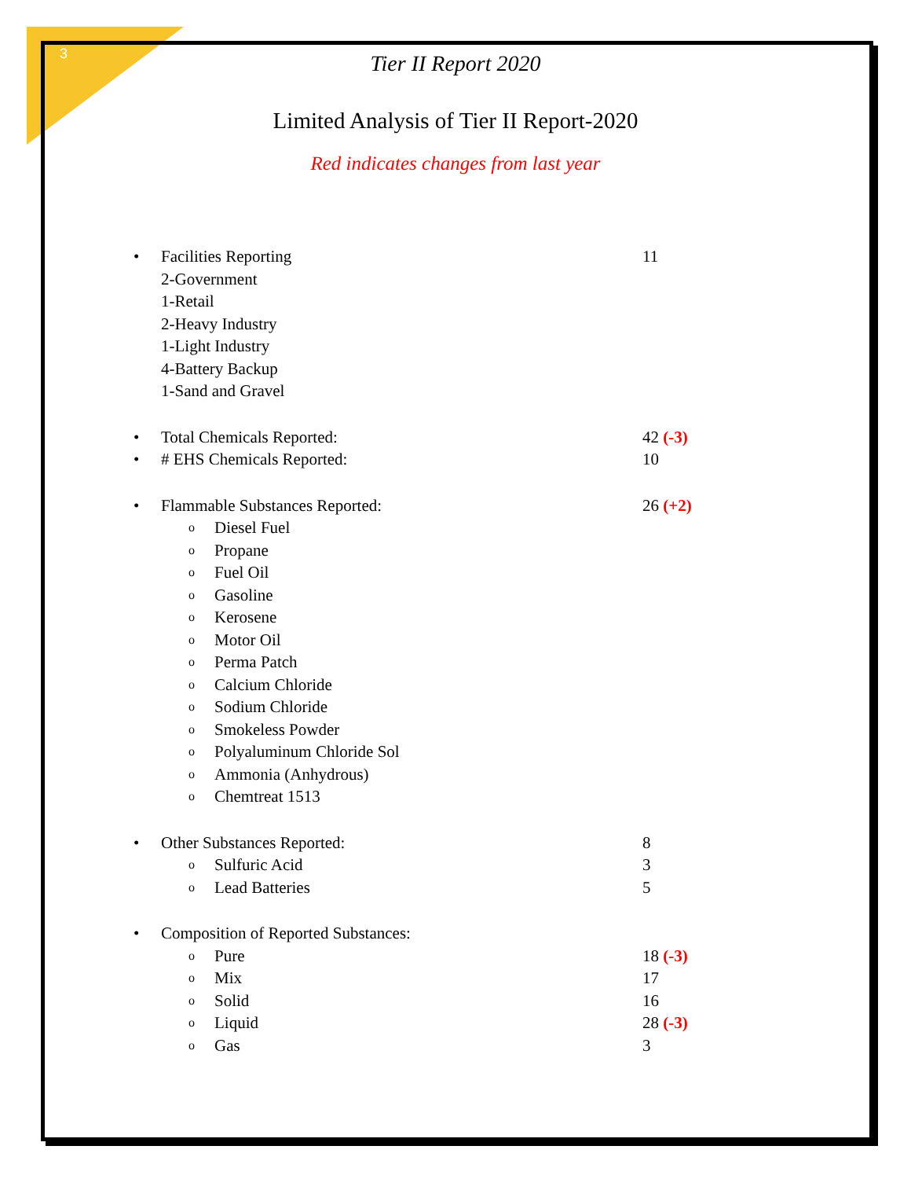3
Tier II Report 2020
Limited Analysis of Tier II Report-2020
Red indicates changes from last year
• Facilities Reporting 11
2-Government
1-Retail
2-Heavy Industry
1-Light Industry
4-Battery Backup
1-Sand and Gravel
• Total Chemicals Reported: 42 (-3)
• # EHS Chemicals Reported: 10
• Flammable Substances Reported: 26 (+2)
o Diesel Fuel
o Propane
o Fuel Oil
o Gasoline
o Kerosene
o Motor Oil
o Perma Patch
o Calcium Chloride
o Sodium Chloride
o Smokeless Powder
o Polyaluminum Chloride Sol
o Ammonia (Anhydrous)
o Chemtreat 1513
• Other Substances Reported: 8
o Sulfuric Acid 3
o Lead Batteries 5
• Composition of Reported Substances:
o Pure 18 (-3)
o Mix 17
o Solid 16
o Liquid 28 (-3)
o Gas 3